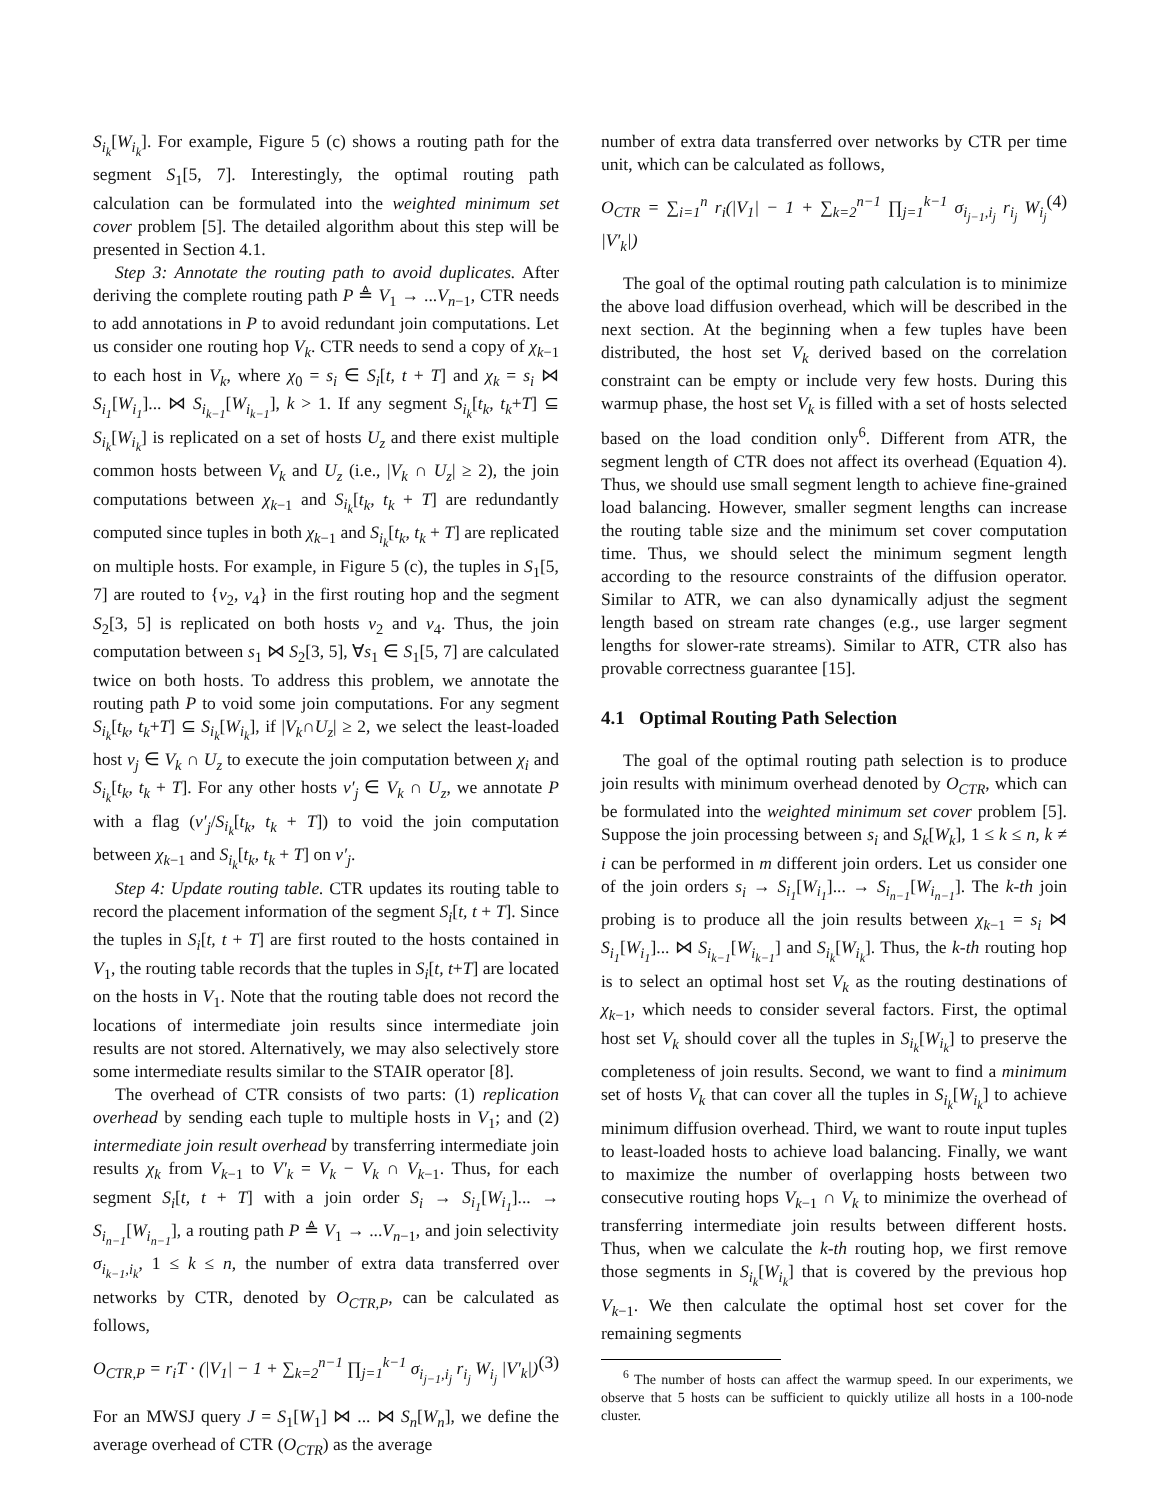S<sub>i<sub>k</sub></sub>[W<sub>i<sub>k</sub></sub>]. For example, Figure 5 (c) shows a routing path for the segment S<sub>1</sub>[5, 7]. Interestingly, the optimal routing path calculation can be formulated into the weighted minimum set cover problem [5]. The detailed algorithm about this step will be presented in Section 4.1.
Step 3: Annotate the routing path to avoid duplicates. After deriving the complete routing path P ≜ V<sub>1</sub> → ...V<sub>n−1</sub>, CTR needs to add annotations in P to avoid redundant join computations. Let us consider one routing hop V<sub>k</sub>. CTR needs to send a copy of χ<sub>k−1</sub> to each host in V<sub>k</sub>, where χ<sub>0</sub> = s<sub>i</sub> ∈ S<sub>i</sub>[t, t + T] and χ<sub>k</sub> = s<sub>i</sub> ⋈ S<sub>i<sub>1</sub></sub>[W<sub>i<sub>1</sub></sub>]... ⋈ S<sub>i<sub>k−1</sub></sub>[W<sub>i<sub>k−1</sub></sub>], k > 1. If any segment S<sub>i<sub>k</sub></sub>[t<sub>k</sub>, t<sub>k</sub>+T] ⊆ S<sub>i<sub>k</sub></sub>[W<sub>i<sub>k</sub></sub>] is replicated on a set of hosts U<sub>z</sub> and there exist multiple common hosts between V<sub>k</sub> and U<sub>z</sub> (i.e., |V<sub>k</sub> ∩ U<sub>z</sub>| ≥ 2), the join computations between χ<sub>k−1</sub> and S<sub>i<sub>k</sub></sub>[t<sub>k</sub>, t<sub>k</sub> + T] are redundantly computed since tuples in both χ<sub>k−1</sub> and S<sub>i<sub>k</sub></sub>[t<sub>k</sub>, t<sub>k</sub> + T] are replicated on multiple hosts. For example, in Figure 5 (c), the tuples in S<sub>1</sub>[5, 7] are routed to {v<sub>2</sub>, v<sub>4</sub>} in the first routing hop and the segment S<sub>2</sub>[3, 5] is replicated on both hosts v<sub>2</sub> and v<sub>4</sub>. Thus, the join computation between s<sub>1</sub> ⋈ S<sub>2</sub>[3, 5], ∀s<sub>1</sub> ∈ S<sub>1</sub>[5, 7] are calculated twice on both hosts. To address this problem, we annotate the routing path P to void some join computations. For any segment S<sub>i<sub>k</sub></sub>[t<sub>k</sub>, t<sub>k</sub>+T] ⊆ S<sub>i<sub>k</sub></sub>[W<sub>i<sub>k</sub></sub>], if |V<sub>k</sub>∩U<sub>z</sub>| ≥ 2, we select the least-loaded host v<sub>j</sub> ∈ V<sub>k</sub> ∩ U<sub>z</sub> to execute the join computation between χ<sub>i</sub> and S<sub>i<sub>k</sub></sub>[t<sub>k</sub>, t<sub>k</sub> + T]. For any other hosts v′<sub>j</sub> ∈ V<sub>k</sub> ∩ U<sub>z</sub>, we annotate P with a flag (v′<sub>j</sub>/S<sub>i<sub>k</sub></sub>[t<sub>k</sub>, t<sub>k</sub> + T]) to void the join computation between χ<sub>k−1</sub> and S<sub>i<sub>k</sub></sub>[t<sub>k</sub>, t<sub>k</sub> + T] on v′<sub>j</sub>.
Step 4: Update routing table. CTR updates its routing table to record the placement information of the segment S<sub>i</sub>[t, t + T]. Since the tuples in S<sub>i</sub>[t, t + T] are first routed to the hosts contained in V<sub>1</sub>, the routing table records that the tuples in S<sub>i</sub>[t, t+T] are located on the hosts in V<sub>1</sub>. Note that the routing table does not record the locations of intermediate join results since intermediate join results are not stored. Alternatively, we may also selectively store some intermediate results similar to the STAIR operator [8].
The overhead of CTR consists of two parts: (1) replication overhead by sending each tuple to multiple hosts in V<sub>1</sub>; and (2) intermediate join result overhead by transferring intermediate join results χ<sub>k</sub> from V<sub>k−1</sub> to V′<sub>k</sub> = V<sub>k</sub> − V<sub>k</sub> ∩ V<sub>k−1</sub>. Thus, for each segment S<sub>i</sub>[t, t + T] with a join order S<sub>i</sub> → S<sub>i<sub>1</sub></sub>[W<sub>i<sub>1</sub></sub>]... → S<sub>i<sub>n−1</sub></sub>[W<sub>i<sub>n−1</sub></sub>], a routing path P ≜ V<sub>1</sub> → ...V<sub>n−1</sub>, and join selectivity σ<sub>i<sub>k−1</sub>,i<sub>k</sub></sub>, 1 ≤ k ≤ n, the number of extra data transferred over networks by CTR, denoted by O<sub>CTR,P</sub>, can be calculated as follows,
O<sub>CTR,P</sub> = r<sub>i</sub>T · (|V<sub>1</sub>| − 1 + ∑<sub>k=2</sub><sup>n−1</sup> ∏<sub>j=1</sub><sup>k−1</sup> σ<sub>i<sub>j−1</sub>,i<sub>j</sub></sub> r<sub>i<sub>j</sub></sub> W<sub>i<sub>j</sub></sub> |V′<sub>k</sub>|) (3)
For an MWSJ query J = S<sub>1</sub>[W<sub>1</sub>] ⋈ ... ⋈ S<sub>n</sub>[W<sub>n</sub>], we define the average overhead of CTR (O<sub>CTR</sub>) as the average
number of extra data transferred over networks by CTR per time unit, which can be calculated as follows,
O<sub>CTR</sub> = ∑<sub>i=1</sub><sup>n</sup> r<sub>i</sub>(|V<sub>1</sub>| − 1 + ∑<sub>k=2</sub><sup>n−1</sup> ∏<sub>j=1</sub><sup>k−1</sup> σ<sub>i<sub>j−1</sub>,i<sub>j</sub></sub> r<sub>i<sub>j</sub></sub> W<sub>i<sub>j</sub></sub> |V′<sub>k</sub>|) (4)
The goal of the optimal routing path calculation is to minimize the above load diffusion overhead, which will be described in the next section. At the beginning when a few tuples have been distributed, the host set V<sub>k</sub> derived based on the correlation constraint can be empty or include very few hosts. During this warmup phase, the host set V<sub>k</sub> is filled with a set of hosts selected based on the load condition only<sup>6</sup>. Different from ATR, the segment length of CTR does not affect its overhead (Equation 4). Thus, we should use small segment length to achieve fine-grained load balancing. However, smaller segment lengths can increase the routing table size and the minimum set cover computation time. Thus, we should select the minimum segment length according to the resource constraints of the diffusion operator. Similar to ATR, we can also dynamically adjust the segment length based on stream rate changes (e.g., use larger segment lengths for slower-rate streams). Similar to ATR, CTR also has provable correctness guarantee [15].
4.1 Optimal Routing Path Selection
The goal of the optimal routing path selection is to produce join results with minimum overhead denoted by O<sub>CTR</sub>, which can be formulated into the weighted minimum set cover problem [5]. Suppose the join processing between s<sub>i</sub> and S<sub>k</sub>[W<sub>k</sub>], 1 ≤ k ≤ n, k ≠ i can be performed in m different join orders. Let us consider one of the join orders s<sub>i</sub> → S<sub>i<sub>1</sub></sub>[W<sub>i<sub>1</sub></sub>]... → S<sub>i<sub>n−1</sub></sub>[W<sub>i<sub>n−1</sub></sub>]. The k-th join probing is to produce all the join results between χ<sub>k−1</sub> = s<sub>i</sub> ⋈ S<sub>i<sub>1</sub></sub>[W<sub>i<sub>1</sub></sub>]... ⋈ S<sub>i<sub>k−1</sub></sub>[W<sub>i<sub>k−1</sub></sub>] and S<sub>i<sub>k</sub></sub>[W<sub>i<sub>k</sub></sub>]. Thus, the k-th routing hop is to select an optimal host set V<sub>k</sub> as the routing destinations of χ<sub>k−1</sub>, which needs to consider several factors. First, the optimal host set V<sub>k</sub> should cover all the tuples in S<sub>i<sub>k</sub></sub>[W<sub>i<sub>k</sub></sub>] to preserve the completeness of join results. Second, we want to find a minimum set of hosts V<sub>k</sub> that can cover all the tuples in S<sub>i<sub>k</sub></sub>[W<sub>i<sub>k</sub></sub>] to achieve minimum diffusion overhead. Third, we want to route input tuples to least-loaded hosts to achieve load balancing. Finally, we want to maximize the number of overlapping hosts between two consecutive routing hops V<sub>k−1</sub> ∩ V<sub>k</sub> to minimize the overhead of transferring intermediate join results between different hosts. Thus, when we calculate the k-th routing hop, we first remove those segments in S<sub>i<sub>k</sub></sub>[W<sub>i<sub>k</sub></sub>] that is covered by the previous hop V<sub>k−1</sub>. We then calculate the optimal host set cover for the remaining segments
<sup>6</sup> The number of hosts can affect the warmup speed. In our experiments, we observe that 5 hosts can be sufficient to quickly utilize all hosts in a 100-node cluster.